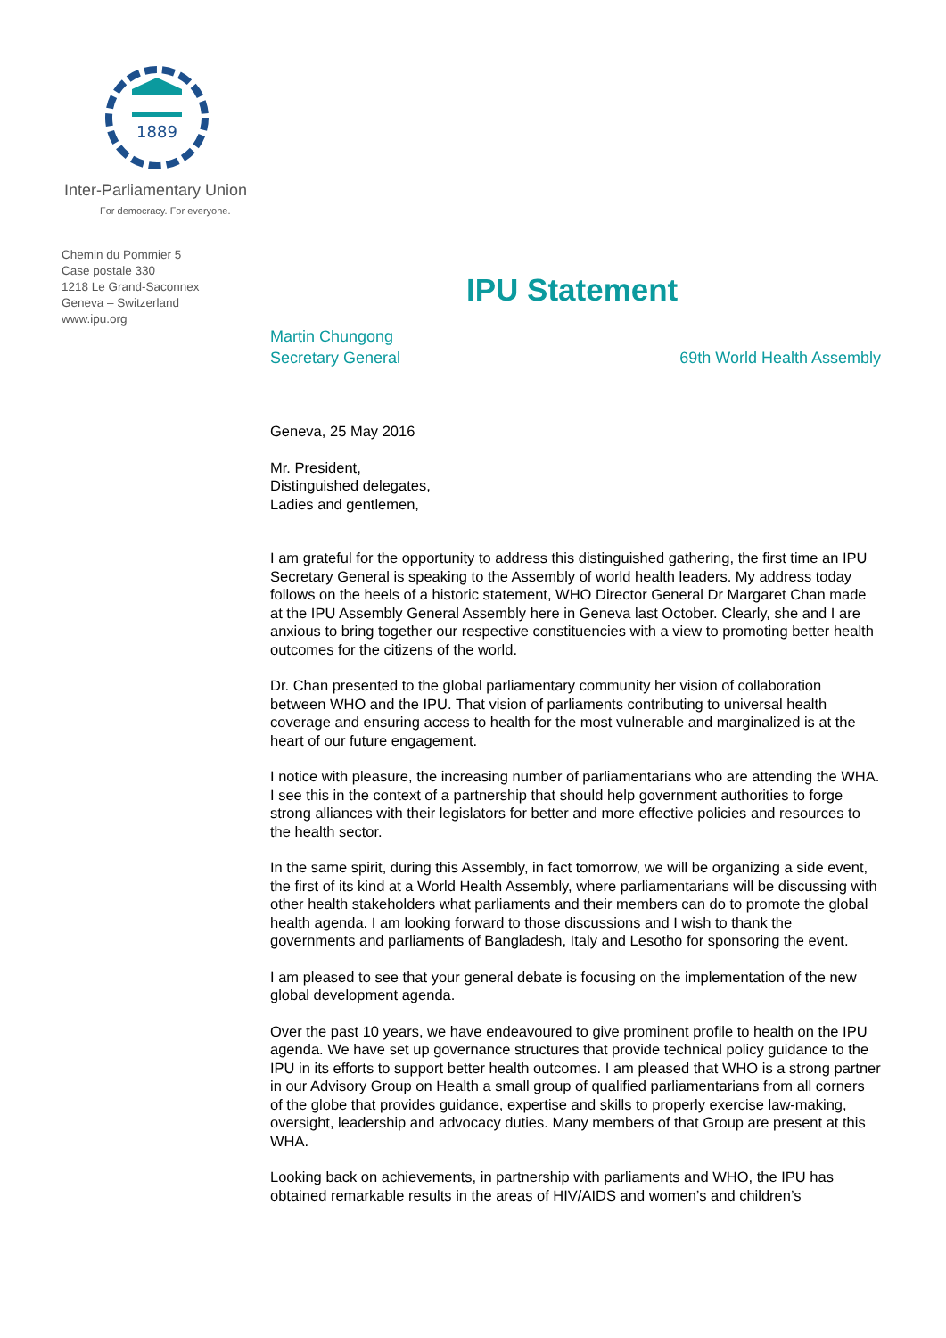1889
Inter-Parliamentary Union
For democracy. For everyone.
Chemin du Pommier 5
Case postale 330
1218 Le Grand-Saconnex
Geneva – Switzerland
www.ipu.org
IPU Statement
Martin Chungong
Secretary General
69th World Health Assembly
Geneva, 25 May 2016
Mr. President,
Distinguished delegates,
Ladies and gentlemen,
I am grateful for the opportunity to address this distinguished gathering, the first time an IPU Secretary General is speaking to the Assembly of world health leaders. My address today follows on the heels of a historic statement, WHO Director General Dr Margaret Chan made at the IPU Assembly General Assembly here in Geneva last October. Clearly, she and I are anxious to bring together our respective constituencies with a view to promoting better health outcomes for the citizens of the world.
Dr. Chan presented to the global parliamentary community her vision of collaboration between WHO and the IPU. That vision of parliaments contributing to universal health coverage and ensuring access to health for the most vulnerable and marginalized is at the heart of our future engagement.
I notice with pleasure, the increasing number of parliamentarians who are attending the WHA. I see this in the context of a partnership that should help government authorities to forge strong alliances with their legislators for better and more effective policies and resources to the health sector.
In the same spirit, during this Assembly, in fact tomorrow, we will be organizing a side event, the first of its kind at a World Health Assembly, where parliamentarians will be discussing with other health stakeholders what parliaments and their members can do to promote the global health agenda. I am looking forward to those discussions and I wish to thank the governments and parliaments of Bangladesh, Italy and Lesotho for sponsoring the event.
I am pleased to see that your general debate is focusing on the implementation of the new global development agenda.
Over the past 10 years, we have endeavoured to give prominent profile to health on the IPU agenda. We have set up governance structures that provide technical policy guidance to the IPU in its efforts to support better health outcomes. I am pleased that WHO is a strong partner in our Advisory Group on Health a small group of qualified parliamentarians from all corners of the globe that provides guidance, expertise and skills to properly exercise law-making, oversight, leadership and advocacy duties. Many members of that Group are present at this WHA.
Looking back on achievements, in partnership with parliaments and WHO, the IPU has obtained remarkable results in the areas of HIV/AIDS and women’s and children’s